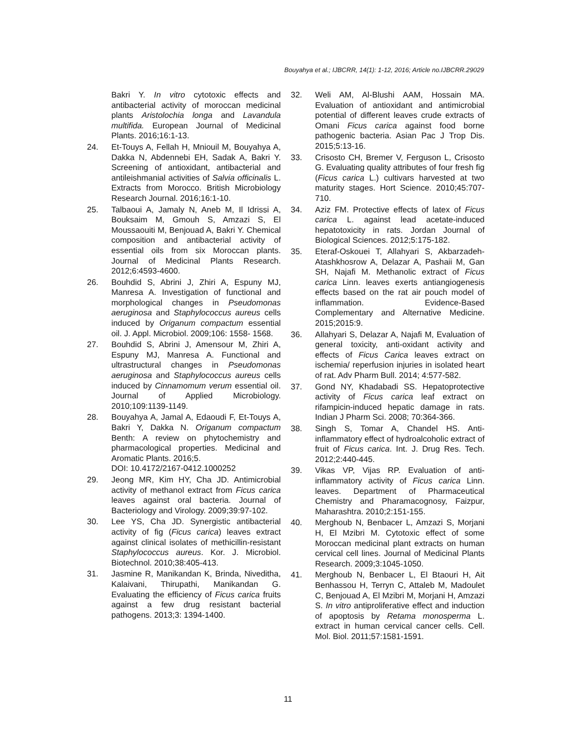Bouyahya et al.; IJBCRR, 14(1): 1-12, 2016; Article no.IJBCRR.29029
Bakri Y. In vitro cytotoxic effects and antibacterial activity of moroccan medicinal plants Aristolochia longa and Lavandula multifida. European Journal of Medicinal Plants. 2016;16:1-13.
24. Et-Touys A, Fellah H, Mniouil M, Bouyahya A, Dakka N, Abdennebi EH, Sadak A, Bakri Y. Screening of antioxidant, antibacterial and antileishmanial activities of Salvia officinalis L. Extracts from Morocco. British Microbiology Research Journal. 2016;16:1-10.
25. Talbaoui A, Jamaly N, Aneb M, Il Idrissi A, Bouksaim M, Gmouh S, Amzazi S, El Moussaouiti M, Benjouad A, Bakri Y. Chemical composition and antibacterial activity of essential oils from six Moroccan plants. Journal of Medicinal Plants Research. 2012;6:4593-4600.
26. Bouhdid S, Abrini J, Zhiri A, Espuny MJ, Manresa A. Investigation of functional and morphological changes in Pseudomonas aeruginosa and Staphylococcus aureus cells induced by Origanum compactum essential oil. J. Appl. Microbiol. 2009;106: 1558- 1568.
27. Bouhdid S, Abrini J, Amensour M, Zhiri A, Espuny MJ, Manresa A. Functional and ultrastructural changes in Pseudomonas aeruginosa and Staphylococcus aureus cells induced by Cinnamomum verum essential oil. Journal of Applied Microbiology. 2010;109:1139-1149.
28. Bouyahya A, Jamal A, Edaoudi F, Et-Touys A, Bakri Y, Dakka N. Origanum compactum Benth: A review on phytochemistry and pharmacological properties. Medicinal and Aromatic Plants. 2016;5.
DOI: 10.4172/2167-0412.1000252
29. Jeong MR, Kim HY, Cha JD. Antimicrobial activity of methanol extract from Ficus carica leaves against oral bacteria. Journal of Bacteriology and Virology. 2009;39:97-102.
30. Lee YS, Cha JD. Synergistic antibacterial activity of fig (Ficus carica) leaves extract against clinical isolates of methicillin-resistant Staphylococcus aureus. Kor. J. Microbiol. Biotechnol. 2010;38:405-413.
31. Jasmine R, Manikandan K, Brinda, Niveditha, Kalaivani, Thirupathi, Manikandan G. Evaluating the efficiency of Ficus carica fruits against a few drug resistant bacterial pathogens. 2013;3: 1394-1400.
32. Weli AM, Al-Blushi AAM, Hossain MA. Evaluation of antioxidant and antimicrobial potential of different leaves crude extracts of Omani Ficus carica against food borne pathogenic bacteria. Asian Pac J Trop Dis. 2015;5:13-16.
33. Crisosto CH, Bremer V, Ferguson L, Crisosto G. Evaluating quality attributes of four fresh fig (Ficus carica L.) cultivars harvested at two maturity stages. Hort Science. 2010;45:707-710.
34. Aziz FM. Protective effects of latex of Ficus carica L. against lead acetate-induced hepatotoxicity in rats. Jordan Journal of Biological Sciences. 2012;5:175-182.
35. Eteraf-Oskouei T, Allahyari S, Akbarzadeh-Atashkhosrow A, Delazar A, Pashaii M, Gan SH, Najafi M. Methanolic extract of Ficus carica Linn. leaves exerts antiangiogenesis effects based on the rat air pouch model of inflammation. Evidence-Based Complementary and Alternative Medicine. 2015;2015:9.
36. Allahyari S, Delazar A, Najafi M, Evaluation of general toxicity, anti-oxidant activity and effects of Ficus Carica leaves extract on ischemia/ reperfusion injuries in isolated heart of rat. Adv Pharm Bull. 2014; 4:577-582.
37. Gond NY, Khadabadi SS. Hepatoprotective activity of Ficus carica leaf extract on rifampicin-induced hepatic damage in rats. Indian J Pharm Sci. 2008; 70:364-366.
38. Singh S, Tomar A, Chandel HS. Anti-inflammatory effect of hydroalcoholic extract of fruit of Ficus carica. Int. J. Drug Res. Tech. 2012;2:440-445.
39. Vikas VP, Vijas RP. Evaluation of anti-inflammatory activity of Ficus carica Linn. leaves. Department of Pharmaceutical Chemistry and Pharamacognosy, Faizpur, Maharashtra. 2010;2:151-155.
40. Merghoub N, Benbacer L, Amzazi S, Morjani H, El Mzibri M. Cytotoxic effect of some Moroccan medicinal plant extracts on human cervical cell lines. Journal of Medicinal Plants Research. 2009;3:1045-1050.
41. Merghoub N, Benbacer L, El Btaouri H, Ait Benhassou H, Terryn C, Attaleb M, Madoulet C, Benjouad A, El Mzibri M, Morjani H, Amzazi S. In vitro antiproliferative effect and induction of apoptosis by Retama monosperma L. extract in human cervical cancer cells. Cell. Mol. Biol. 2011;57:1581-1591.
11